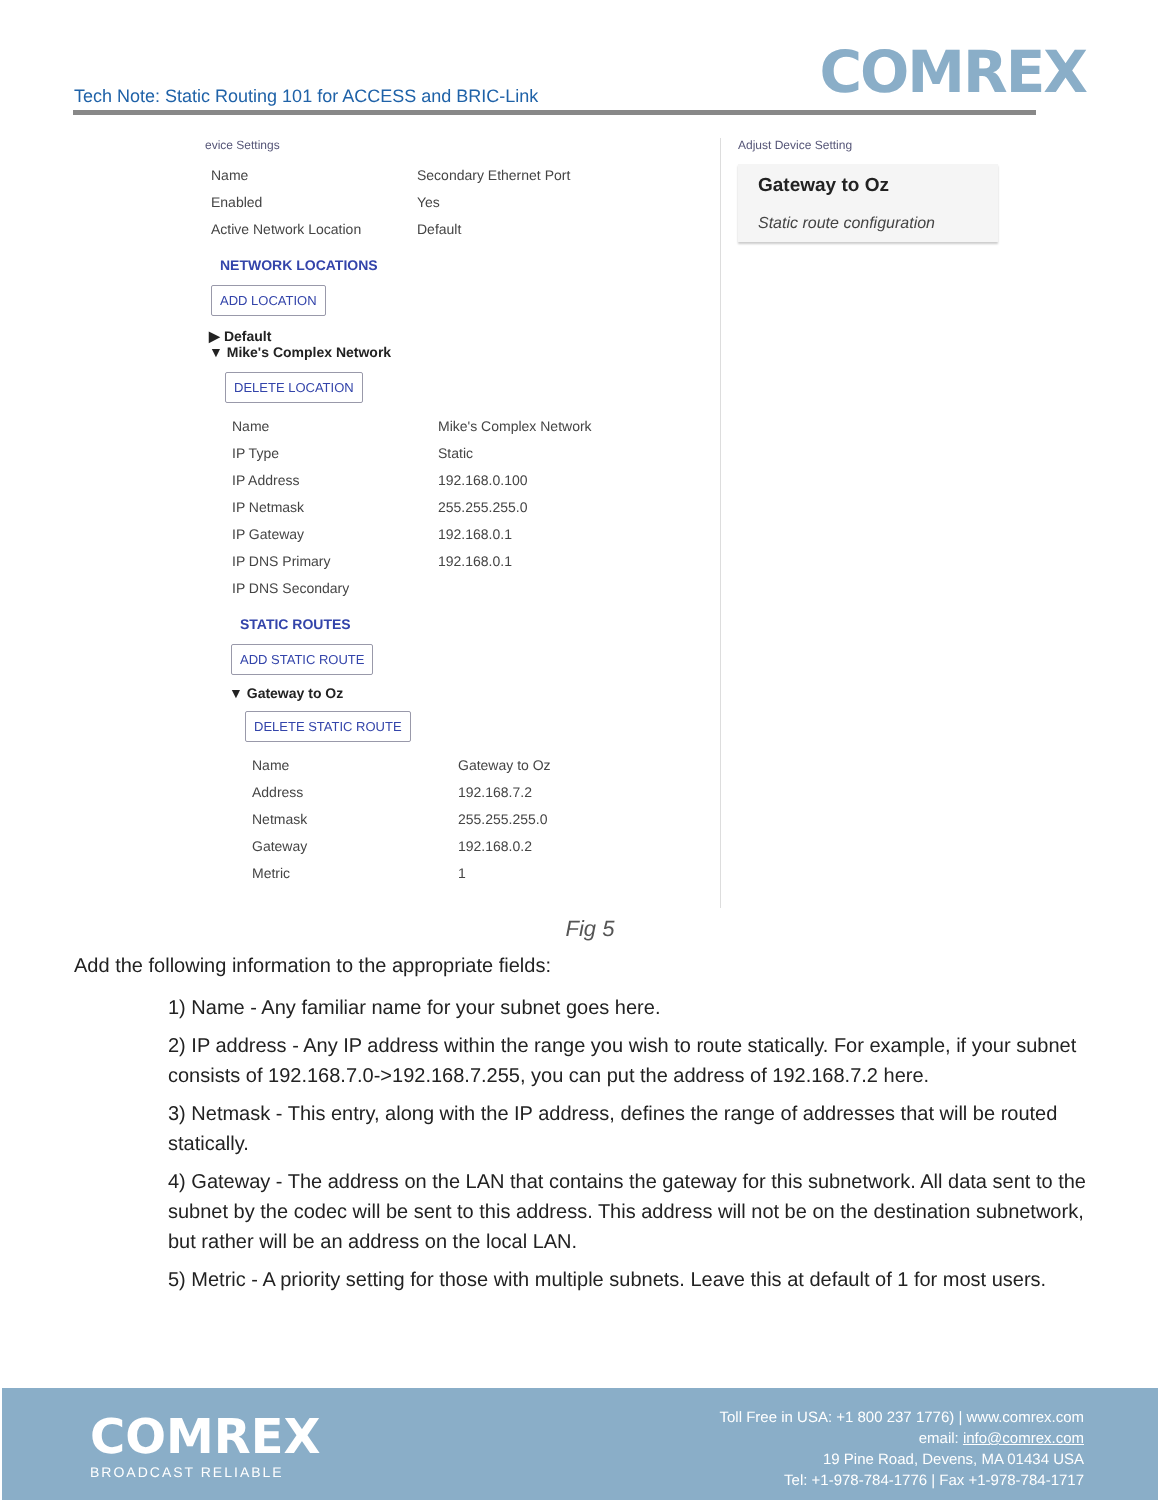COMREX
Tech Note: Static Routing 101 for ACCESS and BRIC-Link
evice Settings
| Name | Secondary Ethernet Port |
| Enabled | Yes |
| Active Network Location | Default |
NETWORK LOCATIONS
ADD LOCATION
▶ Default
▼ Mike's Complex Network
DELETE LOCATION
| Name | Mike's Complex Network |
| IP Type | Static |
| IP Address | 192.168.0.100 |
| IP Netmask | 255.255.255.0 |
| IP Gateway | 192.168.0.1 |
| IP DNS Primary | 192.168.0.1 |
| IP DNS Secondary | |
STATIC ROUTES
ADD STATIC ROUTE
▼ Gateway to Oz
DELETE STATIC ROUTE
| Name | Gateway to Oz |
| Address | 192.168.7.2 |
| Netmask | 255.255.255.0 |
| Gateway | 192.168.0.2 |
| Metric | 1 |
Adjust Device Setting
Gateway to Oz
Static route configuration
Fig 5
Add the following information to the appropriate fields:
1) Name - Any familiar name for your subnet goes here.
2) IP address - Any IP address within the range you wish to route statically. For example, if your subnet consists of 192.168.7.0->192.168.7.255, you can put the address of 192.168.7.2 here.
3) Netmask - This entry, along with the IP address, defines the range of addresses that will be routed statically.
4) Gateway - The address on the LAN that contains the gateway for this subnetwork. All data sent to the subnet by the codec will be sent to this address. This address will not be on the destination subnetwork, but rather will be an address on the local LAN.
5) Metric - A priority setting for those with multiple subnets. Leave this at default of 1 for most users.
COMREX
BROADCAST RELIABLE
Toll Free in USA: +1 800 237 1776) | www.comrex.com
email: info@comrex.com
19 Pine Road, Devens, MA 01434 USA
Tel: +1-978-784-1776 | Fax +1-978-784-1717